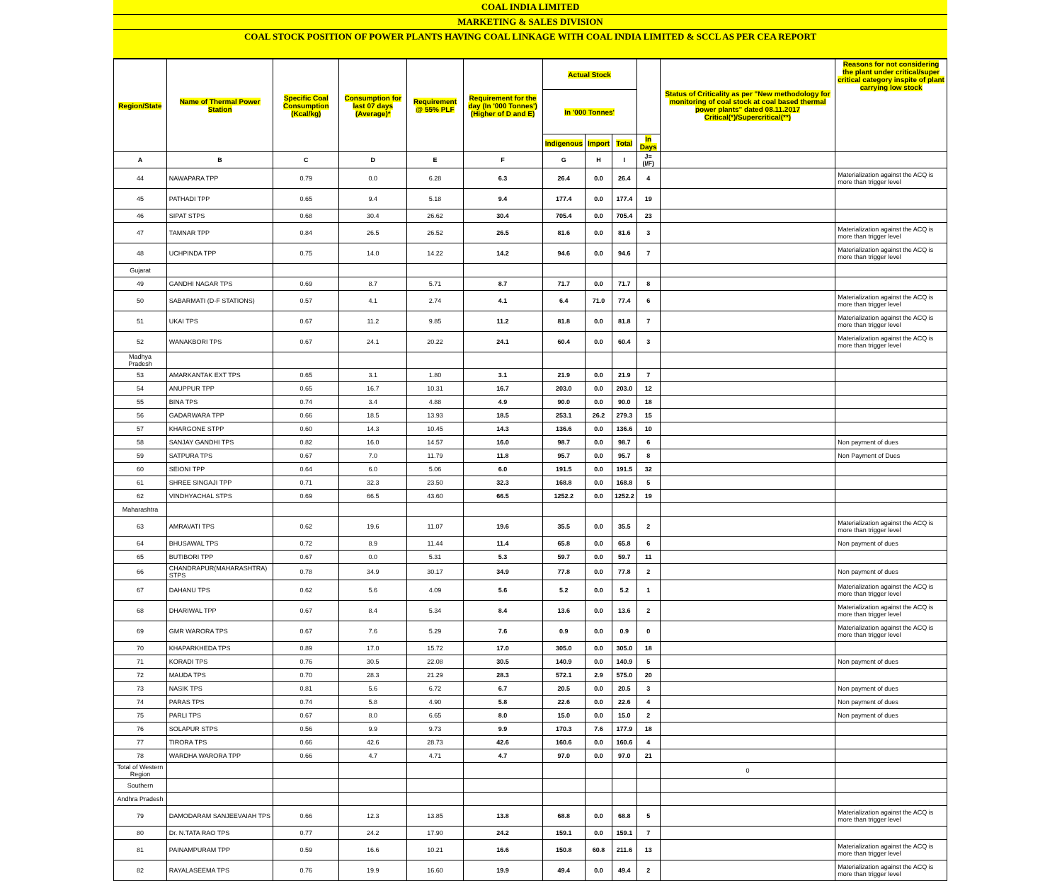COAL INDIA LIMITED
MARKETING & SALES DIVISION
COAL STOCK POSITION OF POWER PLANTS HAVING COAL LINKAGE WITH COAL INDIA LIMITED & SCCL AS PER CEA REPORT
| Region/State | Name of Thermal Power Station | Specific Coal Consumption (Kcal/kg) | Consumption for last 07 days (Average)* | Requirement @ 55% PLF | Requirement for the day (In '000 Tonnes') (Higher of D and E) | Actual Stock | | | | Status of Criticality as per "New methodology for monitoring of coal stock at coal based thermal power plants" dated 08.11.2017 Critical(*)/Supercritical(**) | Reasons for not considering the plant under critical/super critical category inspite of plant carrying low stock |
| --- | --- | --- | --- | --- | --- | --- | --- | --- | --- | --- | --- |
| | | | | | | In '000 Tonnes' | | | | | |
| | | | | | | Indigenous | Import | Total | In Days | | |
| A | B | C | D | E | F | G | H | I | J=(I/F) | | |
| 44 | NAWAPARA TPP | 0.79 | 0.0 | 6.28 | 6.3 | 26.4 | 0.0 | 26.4 | 4 | | Materialization against the ACQ is more than trigger level |
| 45 | PATHADI TPP | 0.65 | 9.4 | 5.18 | 9.4 | 177.4 | 0.0 | 177.4 | 19 | | |
| 46 | SIPAT STPS | 0.68 | 30.4 | 26.62 | 30.4 | 705.4 | 0.0 | 705.4 | 23 | | |
| 47 | TAMNAR TPP | 0.84 | 26.5 | 26.52 | 26.5 | 81.6 | 0.0 | 81.6 | 3 | | Materialization against the ACQ is more than trigger level |
| 48 | UCHPINDA TPP | 0.75 | 14.0 | 14.22 | 14.2 | 94.6 | 0.0 | 94.6 | 7 | | Materialization against the ACQ is more than trigger level |
| Gujarat | | | | | | | | | | | |
| 49 | GANDHI NAGAR TPS | 0.69 | 8.7 | 5.71 | 8.7 | 71.7 | 0.0 | 71.7 | 8 | | |
| 50 | SABARMATI (D-F STATIONS) | 0.57 | 4.1 | 2.74 | 4.1 | 6.4 | 71.0 | 77.4 | 6 | | Materialization against the ACQ is more than trigger level |
| 51 | UKAI TPS | 0.67 | 11.2 | 9.85 | 11.2 | 81.8 | 0.0 | 81.8 | 7 | | Materialization against the ACQ is more than trigger level |
| 52 | WANAKBORI TPS | 0.67 | 24.1 | 20.22 | 24.1 | 60.4 | 0.0 | 60.4 | 3 | | Materialization against the ACQ is more than trigger level |
| Madhya Pradesh | | | | | | | | | | | |
| 53 | AMARKANTAK EXT TPS | 0.65 | 3.1 | 1.80 | 3.1 | 21.9 | 0.0 | 21.9 | 7 | | |
| 54 | ANUPPUR TPP | 0.65 | 16.7 | 10.31 | 16.7 | 203.0 | 0.0 | 203.0 | 12 | | |
| 55 | BINA TPS | 0.74 | 3.4 | 4.88 | 4.9 | 90.0 | 0.0 | 90.0 | 18 | | |
| 56 | GADARWARA TPP | 0.66 | 18.5 | 13.93 | 18.5 | 253.1 | 26.2 | 279.3 | 15 | | |
| 57 | KHARGONE STPP | 0.60 | 14.3 | 10.45 | 14.3 | 136.6 | 0.0 | 136.6 | 10 | | |
| 58 | SANJAY GANDHI TPS | 0.82 | 16.0 | 14.57 | 16.0 | 98.7 | 0.0 | 98.7 | 6 | | Non payment of dues |
| 59 | SATPURA TPS | 0.67 | 7.0 | 11.79 | 11.8 | 95.7 | 0.0 | 95.7 | 8 | | Non Payment of Dues |
| 60 | SEIONI TPP | 0.64 | 6.0 | 5.06 | 6.0 | 191.5 | 0.0 | 191.5 | 32 | | |
| 61 | SHREE SINGAJI TPP | 0.71 | 32.3 | 23.50 | 32.3 | 168.8 | 0.0 | 168.8 | 5 | | |
| 62 | VINDHYACHAL STPS | 0.69 | 66.5 | 43.60 | 66.5 | 1252.2 | 0.0 | 1252.2 | 19 | | |
| Maharashtra | | | | | | | | | | | |
| 63 | AMRAVATI TPS | 0.62 | 19.6 | 11.07 | 19.6 | 35.5 | 0.0 | 35.5 | 2 | | Materialization against the ACQ is more than trigger level |
| 64 | BHUSAWAL TPS | 0.72 | 8.9 | 11.44 | 11.4 | 65.8 | 0.0 | 65.8 | 6 | | Non payment of dues |
| 65 | BUTIBORI TPP | 0.67 | 0.0 | 5.31 | 5.3 | 59.7 | 0.0 | 59.7 | 11 | | |
| 66 | CHANDRAPUR(MAHARASHTRA) STPS | 0.78 | 34.9 | 30.17 | 34.9 | 77.8 | 0.0 | 77.8 | 2 | | Non payment of dues |
| 67 | DAHANU TPS | 0.62 | 5.6 | 4.09 | 5.6 | 5.2 | 0.0 | 5.2 | 1 | | Materialization against the ACQ is more than trigger level |
| 68 | DHARIWAL TPP | 0.67 | 8.4 | 5.34 | 8.4 | 13.6 | 0.0 | 13.6 | 2 | | Materialization against the ACQ is more than trigger level |
| 69 | GMR WARORA TPS | 0.67 | 7.6 | 5.29 | 7.6 | 0.9 | 0.0 | 0.9 | 0 | | Materialization against the ACQ is more than trigger level |
| 70 | KHAPARKHEDA TPS | 0.89 | 17.0 | 15.72 | 17.0 | 305.0 | 0.0 | 305.0 | 18 | | |
| 71 | KORADI TPS | 0.76 | 30.5 | 22.08 | 30.5 | 140.9 | 0.0 | 140.9 | 5 | | Non payment of dues |
| 72 | MAUDA TPS | 0.70 | 28.3 | 21.29 | 28.3 | 572.1 | 2.9 | 575.0 | 20 | | |
| 73 | NASIK TPS | 0.81 | 5.6 | 6.72 | 6.7 | 20.5 | 0.0 | 20.5 | 3 | | Non payment of dues |
| 74 | PARAS TPS | 0.74 | 5.8 | 4.90 | 5.8 | 22.6 | 0.0 | 22.6 | 4 | | Non payment of dues |
| 75 | PARLI TPS | 0.67 | 8.0 | 6.65 | 8.0 | 15.0 | 0.0 | 15.0 | 2 | | Non payment of dues |
| 76 | SOLAPUR STPS | 0.56 | 9.9 | 9.73 | 9.9 | 170.3 | 7.6 | 177.9 | 18 | | |
| 77 | TIRORA TPS | 0.66 | 42.6 | 28.73 | 42.6 | 160.6 | 0.0 | 160.6 | 4 | | |
| 78 | WARDHA WARORA TPP | 0.66 | 4.7 | 4.71 | 4.7 | 97.0 | 0.0 | 97.0 | 21 | | |
| Total of Western Region | | | | | | | | | | 0 | |
| Southern | | | | | | | | | | | |
| Andhra Pradesh | | | | | | | | | | | |
| 79 | DAMODARAM SANJEEVAIAH TPS | 0.66 | 12.3 | 13.85 | 13.8 | 68.8 | 0.0 | 68.8 | 5 | | Materialization against the ACQ is more than trigger level |
| 80 | Dr. N.TATA RAO TPS | 0.77 | 24.2 | 17.90 | 24.2 | 159.1 | 0.0 | 159.1 | 7 | | |
| 81 | PAINAMPURAM TPP | 0.59 | 16.6 | 10.21 | 16.6 | 150.8 | 60.8 | 211.6 | 13 | | Materialization against the ACQ is more than trigger level |
| 82 | RAYALASEEMA TPS | 0.76 | 19.9 | 16.60 | 19.9 | 49.4 | 0.0 | 49.4 | 2 | | Materialization against the ACQ is more than trigger level |